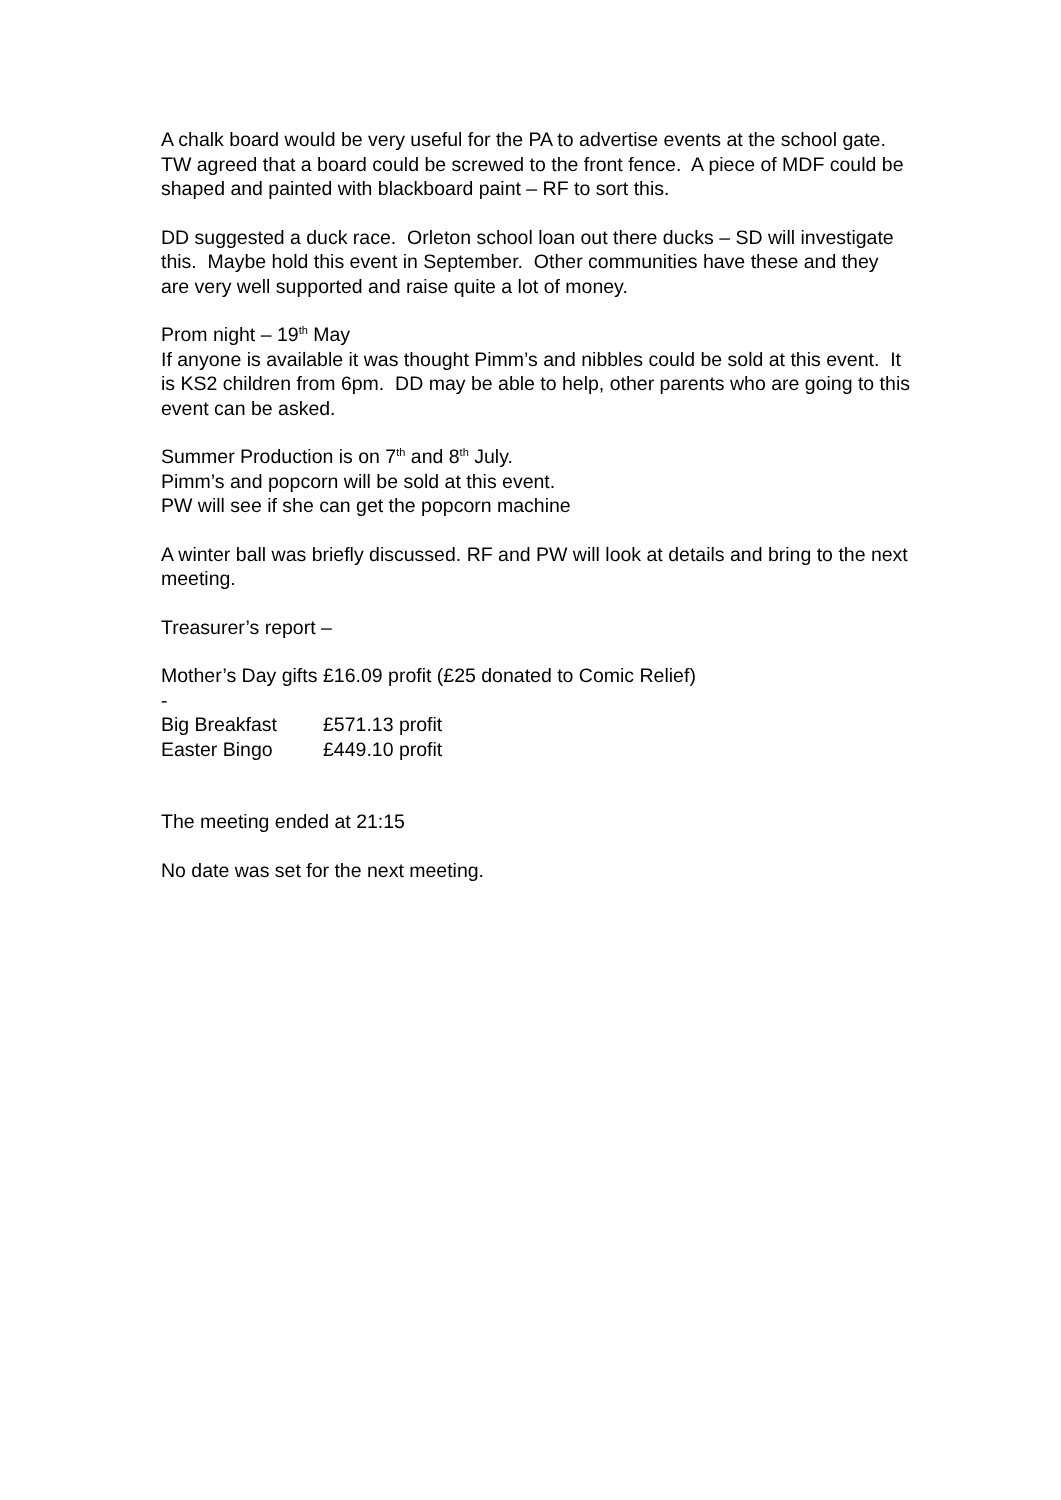A chalk board would be very useful for the PA to advertise events at the school gate. TW agreed that a board could be screwed to the front fence. A piece of MDF could be shaped and painted with blackboard paint – RF to sort this.
DD suggested a duck race. Orleton school loan out there ducks – SD will investigate this. Maybe hold this event in September. Other communities have these and they are very well supported and raise quite a lot of money.
Prom night – 19<sup>th</sup> May
If anyone is available it was thought Pimm’s and nibbles could be sold at this event. It is KS2 children from 6pm. DD may be able to help, other parents who are going to this event can be asked.
Summer Production is on 7<sup>th</sup> and 8<sup>th</sup> July.
Pimm’s and popcorn will be sold at this event.
PW will see if she can get the popcorn machine
A winter ball was briefly discussed. RF and PW will look at details and bring to the next meeting.
Treasurer’s report –
Mother’s Day gifts - £16.09 profit (£25 donated to Comic Relief)
Big Breakfast £571.13 profit
Easter Bingo £449.10 profit
The meeting ended at 21:15
No date was set for the next meeting.